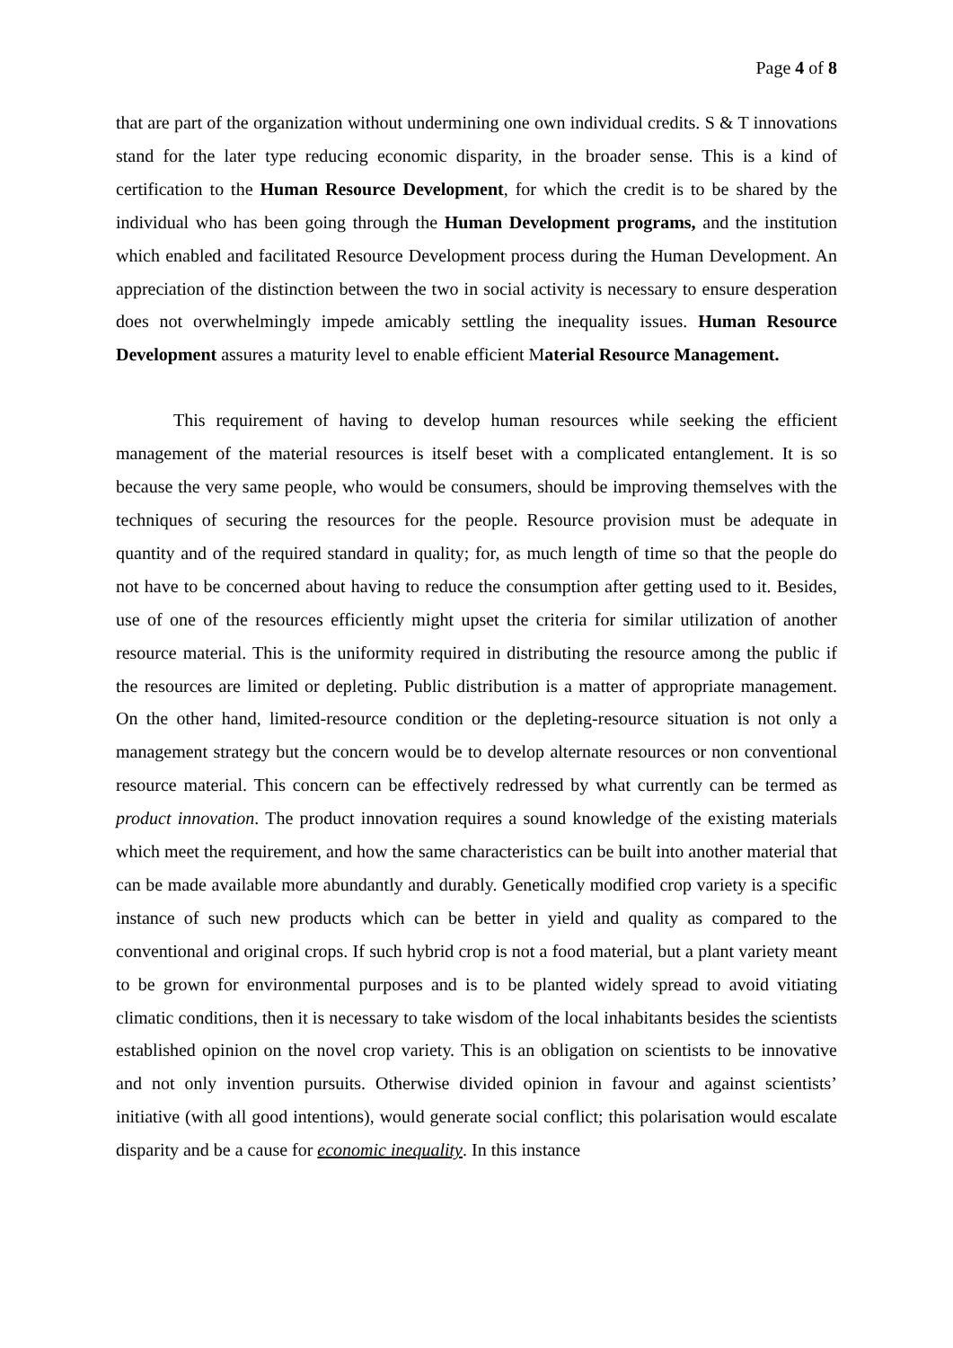Page 4 of 8
that are part of the organization without undermining one own individual credits. S & T innovations stand for the later type reducing economic disparity, in the broader sense. This is a kind of certification to the Human Resource Development, for which the credit is to be shared by the individual who has been going through the Human Development programs, and the institution which enabled and facilitated Resource Development process during the Human Development. An appreciation of the distinction between the two in social activity is necessary to ensure desperation does not overwhelmingly impede amicably settling the inequality issues. Human Resource Development assures a maturity level to enable efficient Material Resource Management.
This requirement of having to develop human resources while seeking the efficient management of the material resources is itself beset with a complicated entanglement. It is so because the very same people, who would be consumers, should be improving themselves with the techniques of securing the resources for the people. Resource provision must be adequate in quantity and of the required standard in quality; for, as much length of time so that the people do not have to be concerned about having to reduce the consumption after getting used to it. Besides, use of one of the resources efficiently might upset the criteria for similar utilization of another resource material. This is the uniformity required in distributing the resource among the public if the resources are limited or depleting. Public distribution is a matter of appropriate management. On the other hand, limited-resource condition or the depleting-resource situation is not only a management strategy but the concern would be to develop alternate resources or non conventional resource material. This concern can be effectively redressed by what currently can be termed as product innovation. The product innovation requires a sound knowledge of the existing materials which meet the requirement, and how the same characteristics can be built into another material that can be made available more abundantly and durably. Genetically modified crop variety is a specific instance of such new products which can be better in yield and quality as compared to the conventional and original crops. If such hybrid crop is not a food material, but a plant variety meant to be grown for environmental purposes and is to be planted widely spread to avoid vitiating climatic conditions, then it is necessary to take wisdom of the local inhabitants besides the scientists established opinion on the novel crop variety. This is an obligation on scientists to be innovative and not only invention pursuits. Otherwise divided opinion in favour and against scientists’ initiative (with all good intentions), would generate social conflict; this polarisation would escalate disparity and be a cause for economic inequality. In this instance